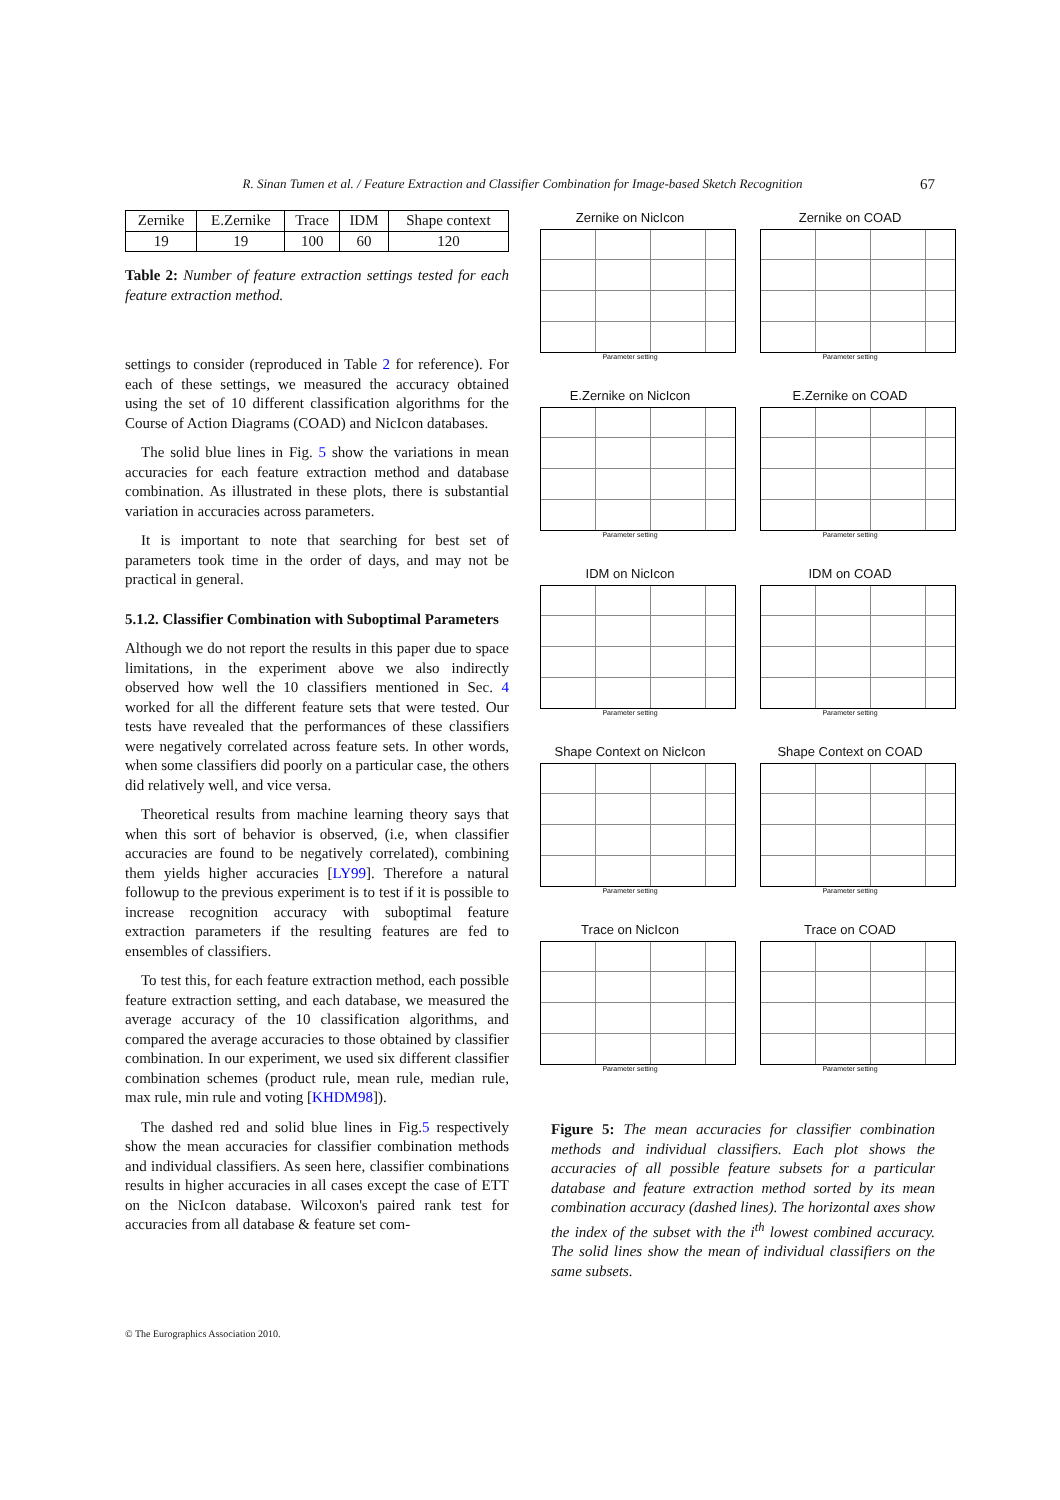R. Sinan Tumen et al. / Feature Extraction and Classifier Combination for Image-based Sketch Recognition 67
| Zernike | E.Zernike | Trace | IDM | Shape context |
| 19 | 19 | 100 | 60 | 120 |
Table 2: Number of feature extraction settings tested for each feature extraction method.
settings to consider (reproduced in Table 2 for reference). For each of these settings, we measured the accuracy obtained using the set of 10 different classification algorithms for the Course of Action Diagrams (COAD) and NicIcon databases.
The solid blue lines in Fig. 5 show the variations in mean accuracies for each feature extraction method and database combination. As illustrated in these plots, there is substantial variation in accuracies across parameters.
It is important to note that searching for best set of parameters took time in the order of days, and may not be practical in general.
5.1.2. Classifier Combination with Suboptimal Parameters
Although we do not report the results in this paper due to space limitations, in the experiment above we also indirectly observed how well the 10 classifiers mentioned in Sec. 4 worked for all the different feature sets that were tested. Our tests have revealed that the performances of these classifiers were negatively correlated across feature sets. In other words, when some classifiers did poorly on a particular case, the others did relatively well, and vice versa.
Theoretical results from machine learning theory says that when this sort of behavior is observed, (i.e, when classifier accuracies are found to be negatively correlated), combining them yields higher accuracies [LY99]. Therefore a natural followup to the previous experiment is to test if it is possible to increase recognition accuracy with suboptimal feature extraction parameters if the resulting features are fed to ensembles of classifiers.
To test this, for each feature extraction method, each possible feature extraction setting, and each database, we measured the average accuracy of the 10 classification algorithms, and compared the average accuracies to those obtained by classifier combination. In our experiment, we used six different classifier combination schemes (product rule, mean rule, median rule, max rule, min rule and voting [KHDM98]).
The dashed red and solid blue lines in Fig.5 respectively show the mean accuracies for classifier combination methods and individual classifiers. As seen here, classifier combinations results in higher accuracies in all cases except the case of ETT on the NicIcon database. Wilcoxon's paired rank test for accuracies from all database & feature set com-
Zernike on NicIcon
Parameter setting
Zernike on COAD
Parameter setting
E.Zernike on NicIcon
Parameter setting
E.Zernike on COAD
Parameter setting
IDM on NicIcon
Parameter setting
IDM on COAD
Parameter setting
Shape Context on NicIcon
Parameter setting
Shape Context on COAD
Parameter setting
Trace on NicIcon
Parameter setting
Trace on COAD
Parameter setting
Figure 5: The mean accuracies for classifier combination methods and individual classifiers. Each plot shows the accuracies of all possible feature subsets for a particular database and feature extraction method sorted by its mean combination accuracy (dashed lines). The horizontal axes show the index of the subset with the i<sup>th</sup> lowest combined accuracy. The solid lines show the mean of individual classifiers on the same subsets.
© The Eurographics Association 2010.